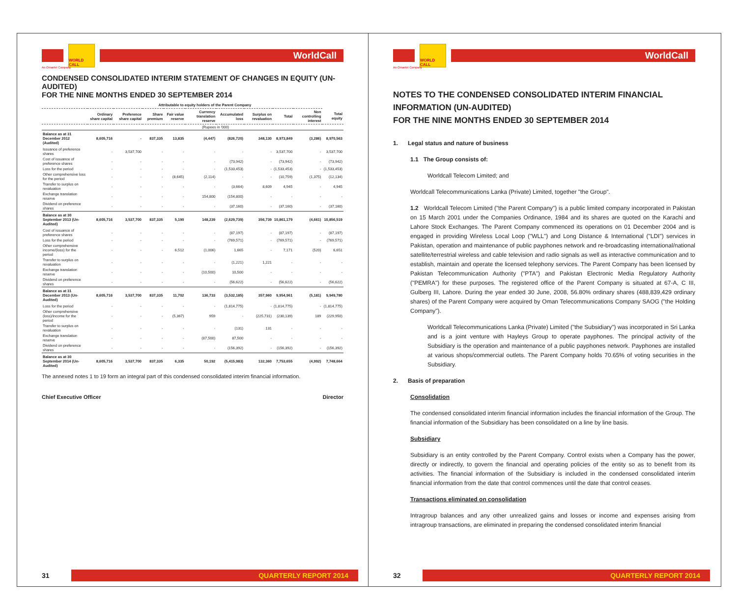WORLD CALL
WorldCall
An Omantel Company
CONDENSED CONSOLIDATED INTERIM STATEMENT OF CHANGES IN EQUITY (UN-AUDITED)
FOR THE NINE MONTHS ENDED 30 SEPTEMBER 2014
| | Attributable to equity holders of the Parent Company | | | | | | | | | |
| --- | --- | --- | --- | --- | --- | --- | --- | --- | --- | --- |
| | Ordinary share capital | Preference share capital | Share premium | Fair value reserve | Currency translation reserve | Accumulated loss | Surplus on revaluation | Total | Non controlling interest | Total equity |
| | (Rupees in '000) | | | | | | | | | |
| Balance as at 31 December 2012 (Audited) | 8,605,716 | - | 837,335 | 13,835 | (4,447) | (826,720) | 348,130 | 8,973,849 | (3,286) | 8,970,563 |
| Issuance of preference shares | - | 3,537,700 | - | - | - | - | - | 3,537,700 | - | 3,537,700 |
| Cost of issuance of preference shares | - | - | - | - | - | (73,942) | - | (73,942) | - | (73,942) |
| Loss for the period | - | - | - | - | - | (1,533,453) | - | (1,533,453) | - | (1,533,453) |
| Other comprehensive loss for the period | - | - | - | (8,645) | (2,114) | - | - | (10,759) | (1,375) | (12,134) |
| Transfer to surplus on revaluation | - | - | - | - | - | (3,664) | 8,609 | 4,945 | - | 4,945 |
| Exchange translation reserve | - | - | - | - | 154,800 | (154,800) | - | - | - | - |
| Dividend on preference shares | - | - | - | - | - | (37,160) | - | (37,160) | - | (37,160) |
| Balance as at 30 September 2013 (Un-Audited) | 8,605,716 | 3,537,700 | 837,335 | 5,190 | 148,239 | (2,629,739) | 356,739 | 10,861,179 | (4,661) | 10,856,519 |
| Cost of issuance of preference shares | - | - | - | - | - | (87,197) | - | (87,197) | - | (87,197) |
| Loss for the period | - | - | - | - | - | (769,571) | - | (769,571) | - | (769,571) |
| Other comprehensive income/(loss) for the period | - | - | - | 6,512 | (1,006) | 1,665 | - | 7,171 | (520) | 6,651 |
| Transfer to surplus on revaluation | - | - | - | - | - | (1,221) | 1,221 | - | - | - |
| Exchange translation reserve | - | - | - | - | (10,500) | 10,500 | - | - | - | - |
| Dividend on preference shares | - | - | - | - | - | (56,622) | - | (56,622) | - | (56,622) |
| Balance as at 31 December 2013 (Un-Audited) | 8,605,716 | 3,537,700 | 837,335 | 11,702 | 136,733 | (3,532,185) | 357,960 | 9,954,961 | (5,181) | 9,949,780 |
| Loss for the period | - | - | - | - | - | (1,814,775) | - | (1,814,775) | - | (1,814,775) |
| Other comprehensive (loss)/income for the period | - | - | - | (5,367) | 959 | - | (225,731) | (230,139) | 189 | (229,950) |
| Transfer to surplus on revaluation | - | - | - | - | - | (131) | 131 | - | - | - |
| Exchange translation reserve | - | - | - | - | (87,500) | 87,500 | - | - | - | - |
| Dividend on preference shares | - | - | - | - | - | (156,392) | - | (156,392) | - | (156,392) |
| Balance as at 30 September 2014 (Un-Audited) | 8,605,716 | 3,537,700 | 837,335 | 6,335 | 50,192 | (5,415,983) | 132,360 | 7,753,655 | (4,992) | 7,748,664 |
The annexed notes 1 to 19 form an integral part of this condensed consolidated interim financial information.
Chief Executive Officer Director
31 QUARTERLY REPORT 2014
WORLD CALL
WorldCall
An Omantel Company
NOTES TO THE CONDENSED CONSOLIDATED INTERIM FINANCIAL INFORMATION (UN-AUDITED)
FOR THE NINE MONTHS ENDED 30 SEPTEMBER 2014
1. Legal status and nature of business
1.1 The Group consists of:
Worldcall Telecom Limited; and
Worldcall Telecommunications Lanka (Private) Limited, together "the Group".
1.2 Worldcall Telecom Limited ("the Parent Company") is a public limited company incorporated in Pakistan on 15 March 2001 under the Companies Ordinance, 1984 and its shares are quoted on the Karachi and Lahore Stock Exchanges. The Parent Company commenced its operations on 01 December 2004 and is engaged in providing Wireless Local Loop ("WLL") and Long Distance & International ("LDI") services in Pakistan, operation and maintenance of public payphones network and re-broadcasting international/national satellite/terrestrial wireless and cable television and radio signals as well as interactive communication and to establish, maintain and operate the licensed telephony services. The Parent Company has been licensed by Pakistan Telecommunication Authority ("PTA") and Pakistan Electronic Media Regulatory Authority ("PEMRA") for these purposes. The registered office of the Parent Company is situated at 67-A, C III, Gulberg III, Lahore. During the year ended 30 June, 2008, 56.80% ordinary shares (488,839,429 ordinary shares) of the Parent Company were acquired by Oman Telecommunications Company SAOG ("the Holding Company").
Worldcall Telecommunications Lanka (Private) Limited ("the Subsidiary") was incorporated in Sri Lanka and is a joint venture with Hayleys Group to operate payphones. The principal activity of the Subsidiary is the operation and maintenance of a public payphones network. Payphones are installed at various shops/commercial outlets. The Parent Company holds 70.65% of voting securities in the Subsidiary.
2. Basis of preparation
Consolidation
The condensed consolidated interim financial information includes the financial information of the Group. The financial information of the Subsidiary has been consolidated on a line by line basis.
Subsidiary
Subsidiary is an entity controlled by the Parent Company. Control exists when a Company has the power, directly or indirectly, to govern the financial and operating policies of the entity so as to benefit from its activities. The financial information of the Subsidiary is included in the condensed consolidated interim financial information from the date that control commences until the date that control ceases.
Transactions eliminated on consolidation
Intragroup balances and any other unrealized gains and losses or income and expenses arising from intragroup transactions, are eliminated in preparing the condensed consolidated interim financial
32 QUARTERLY REPORT 2014